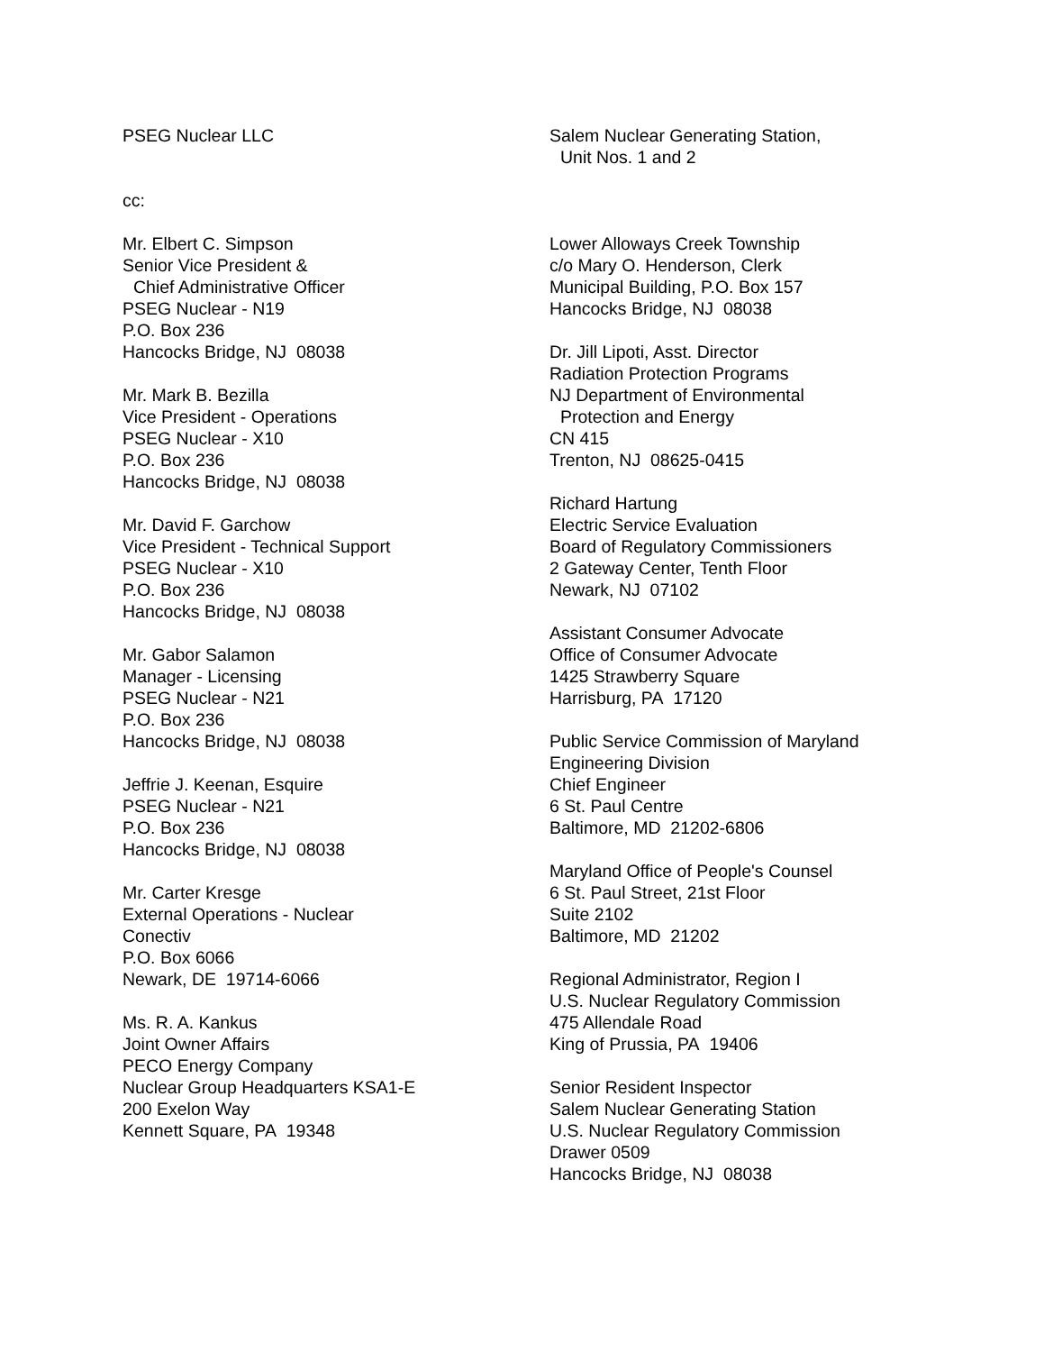PSEG Nuclear LLC Salem Nuclear Generating Station,
Unit Nos. 1 and 2
cc:
Mr. Elbert C. Simpson
Senior Vice President &
Chief Administrative Officer
PSEG Nuclear - N19
P.O. Box 236
Hancocks Bridge, NJ 08038
Mr. Mark B. Bezilla
Vice President - Operations
PSEG Nuclear - X10
P.O. Box 236
Hancocks Bridge, NJ 08038
Mr. David F. Garchow
Vice President - Technical Support
PSEG Nuclear - X10
P.O. Box 236
Hancocks Bridge, NJ 08038
Mr. Gabor Salamon
Manager - Licensing
PSEG Nuclear - N21
P.O. Box 236
Hancocks Bridge, NJ 08038
Jeffrie J. Keenan, Esquire
PSEG Nuclear - N21
P.O. Box 236
Hancocks Bridge, NJ 08038
Mr. Carter Kresge
External Operations - Nuclear
Conectiv
P.O. Box 6066
Newark, DE 19714-6066
Ms. R. A. Kankus
Joint Owner Affairs
PECO Energy Company
Nuclear Group Headquarters KSA1-E
200 Exelon Way
Kennett Square, PA 19348
Lower Alloways Creek Township
c/o Mary O. Henderson, Clerk
Municipal Building, P.O. Box 157
Hancocks Bridge, NJ 08038
Dr. Jill Lipoti, Asst. Director
Radiation Protection Programs
NJ Department of Environmental
Protection and Energy
CN 415
Trenton, NJ 08625-0415
Richard Hartung
Electric Service Evaluation
Board of Regulatory Commissioners
2 Gateway Center, Tenth Floor
Newark, NJ 07102
Assistant Consumer Advocate
Office of Consumer Advocate
1425 Strawberry Square
Harrisburg, PA 17120
Public Service Commission of Maryland
Engineering Division
Chief Engineer
6 St. Paul Centre
Baltimore, MD 21202-6806
Maryland Office of People's Counsel
6 St. Paul Street, 21st Floor
Suite 2102
Baltimore, MD 21202
Regional Administrator, Region I
U.S. Nuclear Regulatory Commission
475 Allendale Road
King of Prussia, PA 19406
Senior Resident Inspector
Salem Nuclear Generating Station
U.S. Nuclear Regulatory Commission
Drawer 0509
Hancocks Bridge, NJ 08038